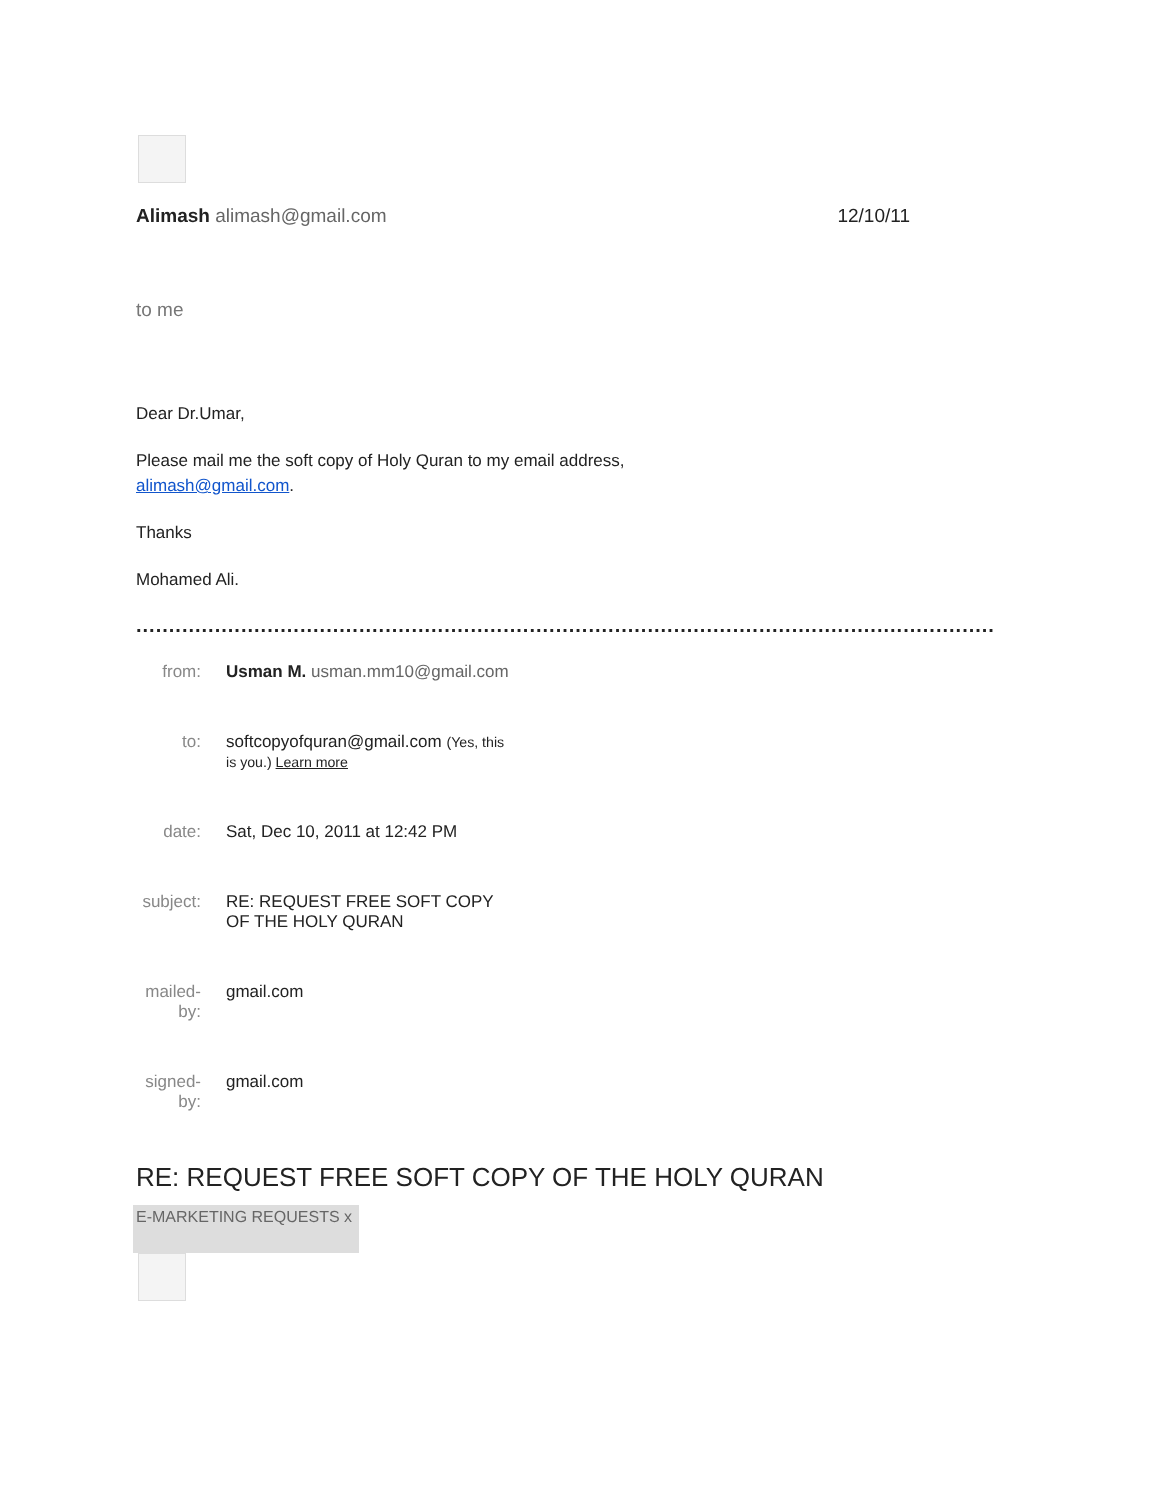Alimash alimash@gmail.com 12/10/11
to me
Dear Dr.Umar,
Please mail me the soft copy of Holy Quran to my email address,
alimash@gmail.com.
Thanks
Mohamed Ali.
........................................................................................................................................
| from: | Usman M. usman.mm10@gmail.com |
| to: | softcopyofquran@gmail.com (Yes, this is you.) Learn more |
| date: | Sat, Dec 10, 2011 at 12:42 PM |
| subject: | RE: REQUEST FREE SOFT COPY OF THE HOLY QURAN |
| mailed-by: | gmail.com |
| signed-by: | gmail.com |
RE: REQUEST FREE SOFT COPY OF THE HOLY QURAN
E-MARKETING REQUESTS x